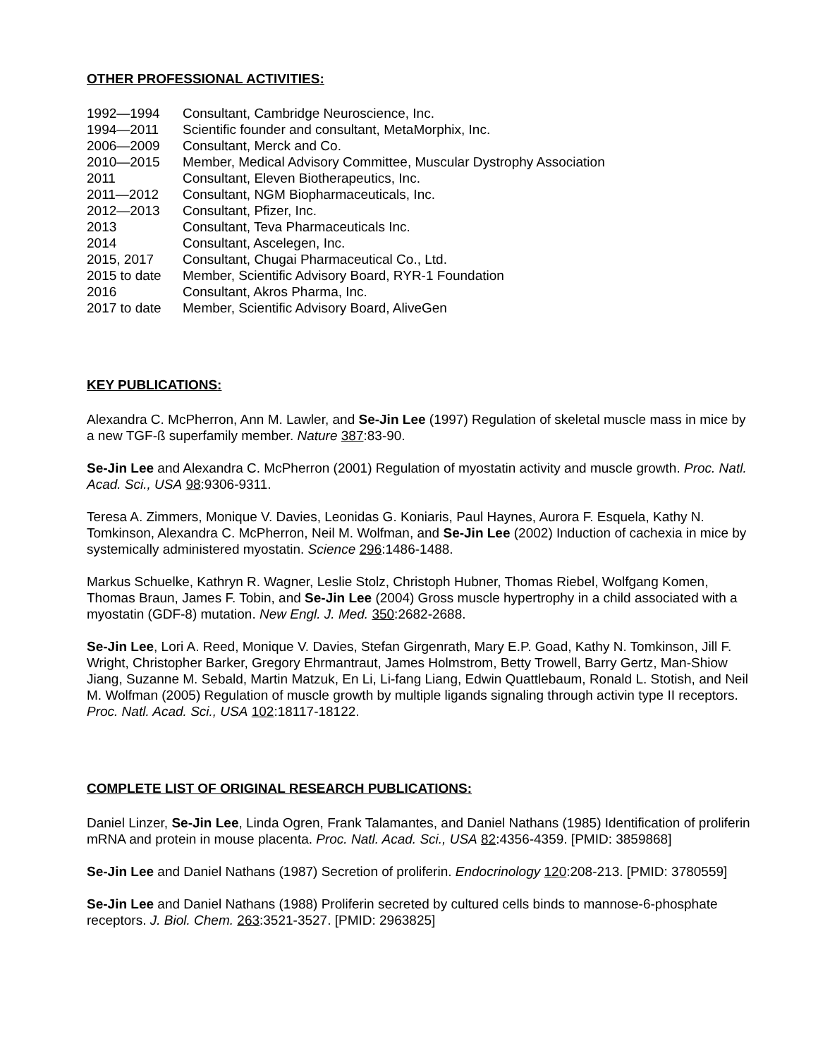OTHER PROFESSIONAL ACTIVITIES:
| 1992—1994 | Consultant, Cambridge Neuroscience, Inc. |
| 1994—2011 | Scientific founder and consultant, MetaMorphix, Inc. |
| 2006—2009 | Consultant, Merck and Co. |
| 2010—2015 | Member, Medical Advisory Committee, Muscular Dystrophy Association |
| 2011 | Consultant, Eleven Biotherapeutics, Inc. |
| 2011—2012 | Consultant, NGM Biopharmaceuticals, Inc. |
| 2012—2013 | Consultant, Pfizer, Inc. |
| 2013 | Consultant, Teva Pharmaceuticals Inc. |
| 2014 | Consultant, Ascelegen, Inc. |
| 2015, 2017 | Consultant, Chugai Pharmaceutical Co., Ltd. |
| 2015 to date | Member, Scientific Advisory Board, RYR-1 Foundation |
| 2016 | Consultant, Akros Pharma, Inc. |
| 2017 to date | Member, Scientific Advisory Board, AliveGen |
KEY PUBLICATIONS:
Alexandra C. McPherron, Ann M. Lawler, and Se-Jin Lee (1997) Regulation of skeletal muscle mass in mice by a new TGF-ß superfamily member. Nature 387:83-90.
Se-Jin Lee and Alexandra C. McPherron (2001) Regulation of myostatin activity and muscle growth. Proc. Natl. Acad. Sci., USA 98:9306-9311.
Teresa A. Zimmers, Monique V. Davies, Leonidas G. Koniaris, Paul Haynes, Aurora F. Esquela, Kathy N. Tomkinson, Alexandra C. McPherron, Neil M. Wolfman, and Se-Jin Lee (2002) Induction of cachexia in mice by systemically administered myostatin. Science 296:1486-1488.
Markus Schuelke, Kathryn R. Wagner, Leslie Stolz, Christoph Hubner, Thomas Riebel, Wolfgang Komen, Thomas Braun, James F. Tobin, and Se-Jin Lee (2004) Gross muscle hypertrophy in a child associated with a myostatin (GDF-8) mutation. New Engl. J. Med. 350:2682-2688.
Se-Jin Lee, Lori A. Reed, Monique V. Davies, Stefan Girgenrath, Mary E.P. Goad, Kathy N. Tomkinson, Jill F. Wright, Christopher Barker, Gregory Ehrmantraut, James Holmstrom, Betty Trowell, Barry Gertz, Man-Shiow Jiang, Suzanne M. Sebald, Martin Matzuk, En Li, Li-fang Liang, Edwin Quattlebaum, Ronald L. Stotish, and Neil M. Wolfman (2005) Regulation of muscle growth by multiple ligands signaling through activin type II receptors. Proc. Natl. Acad. Sci., USA 102:18117-18122.
COMPLETE LIST OF ORIGINAL RESEARCH PUBLICATIONS:
Daniel Linzer, Se-Jin Lee, Linda Ogren, Frank Talamantes, and Daniel Nathans (1985) Identification of proliferin mRNA and protein in mouse placenta. Proc. Natl. Acad. Sci., USA 82:4356-4359. [PMID: 3859868]
Se-Jin Lee and Daniel Nathans (1987) Secretion of proliferin. Endocrinology 120:208-213. [PMID: 3780559]
Se-Jin Lee and Daniel Nathans (1988) Proliferin secreted by cultured cells binds to mannose-6-phosphate receptors. J. Biol. Chem. 263:3521-3527. [PMID: 2963825]